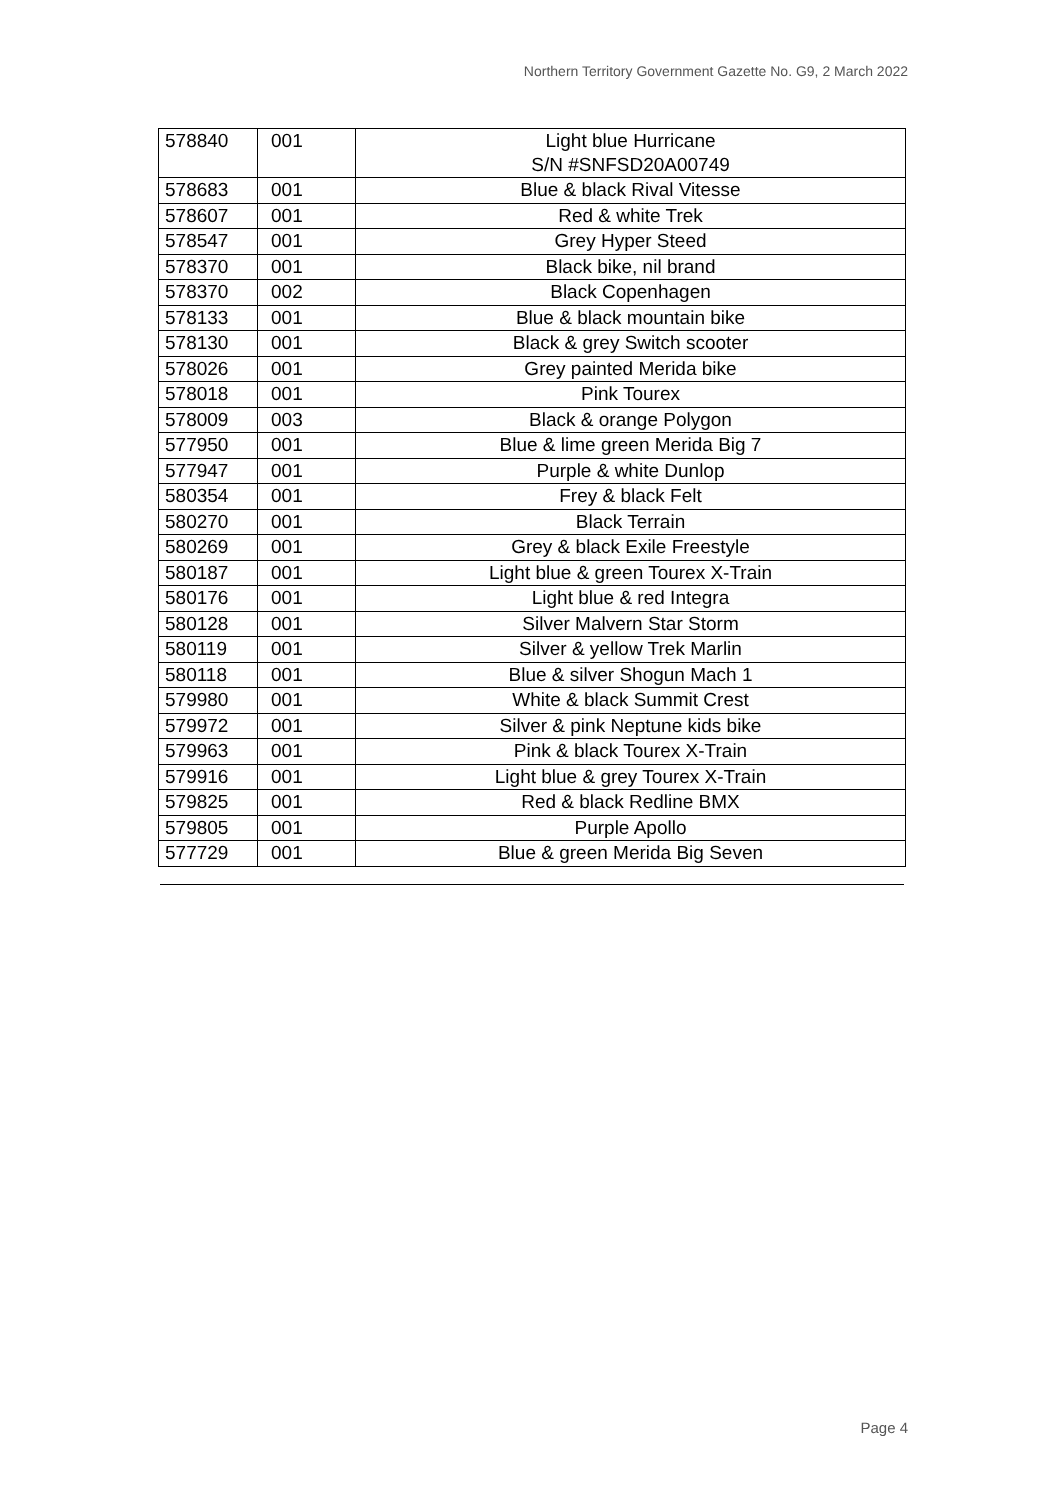Northern Territory Government Gazette No. G9, 2 March 2022
| 578840 | 001 | Light blue Hurricane S/N #SNFSD20A00749 |
| 578683 | 001 | Blue & black Rival Vitesse |
| 578607 | 001 | Red & white Trek |
| 578547 | 001 | Grey Hyper Steed |
| 578370 | 001 | Black bike, nil brand |
| 578370 | 002 | Black Copenhagen |
| 578133 | 001 | Blue & black mountain bike |
| 578130 | 001 | Black & grey Switch scooter |
| 578026 | 001 | Grey painted Merida bike |
| 578018 | 001 | Pink Tourex |
| 578009 | 003 | Black & orange Polygon |
| 577950 | 001 | Blue & lime green Merida Big 7 |
| 577947 | 001 | Purple & white Dunlop |
| 580354 | 001 | Frey & black Felt |
| 580270 | 001 | Black Terrain |
| 580269 | 001 | Grey & black Exile Freestyle |
| 580187 | 001 | Light blue & green Tourex X-Train |
| 580176 | 001 | Light blue & red Integra |
| 580128 | 001 | Silver Malvern Star Storm |
| 580119 | 001 | Silver & yellow Trek Marlin |
| 580118 | 001 | Blue & silver Shogun Mach 1 |
| 579980 | 001 | White & black Summit Crest |
| 579972 | 001 | Silver & pink Neptune kids bike |
| 579963 | 001 | Pink & black Tourex X-Train |
| 579916 | 001 | Light blue & grey Tourex X-Train |
| 579825 | 001 | Red & black Redline BMX |
| 579805 | 001 | Purple Apollo |
| 577729 | 001 | Blue & green Merida Big Seven |
Page 4